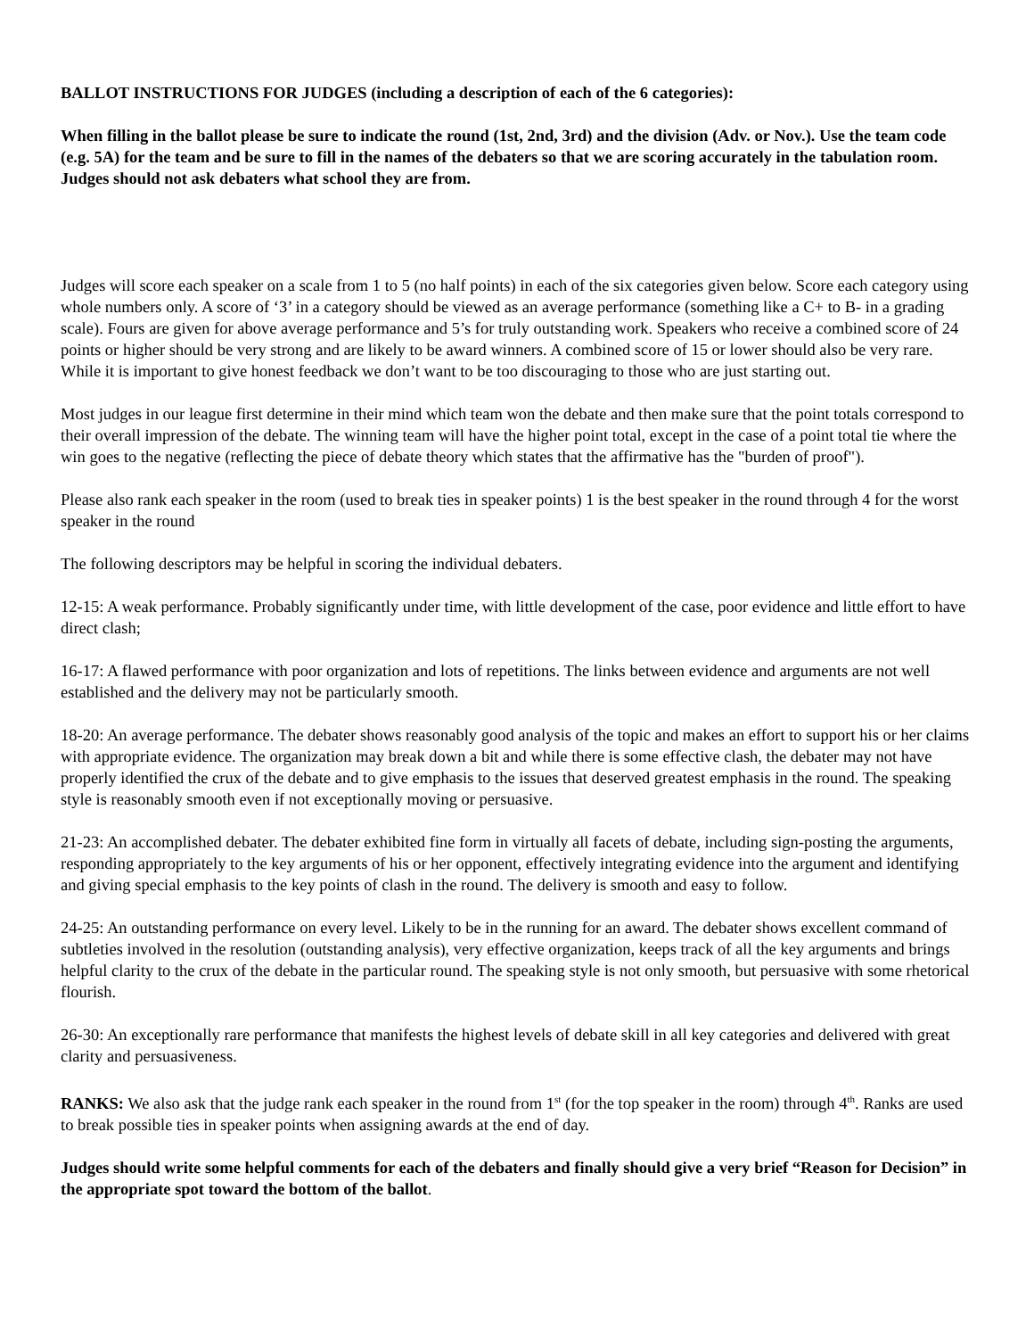BALLOT INSTRUCTIONS FOR JUDGES (including a description of each of the 6 categories):
When filling in the ballot please be sure to indicate the round (1st, 2nd, 3rd) and the division (Adv. or Nov.). Use the team code (e.g. 5A) for the team and be sure to fill in the names of the debaters so that we are scoring accurately in the tabulation room. Judges should not ask debaters what school they are from.
Judges will score each speaker on a scale from 1 to 5 (no half points) in each of the six categories given below. Score each category using whole numbers only. A score of ‘3’ in a category should be viewed as an average performance (something like a C+ to B- in a grading scale). Fours are given for above average performance and 5’s for truly outstanding work. Speakers who receive a combined score of 24 points or higher should be very strong and are likely to be award winners. A combined score of 15 or lower should also be very rare. While it is important to give honest feedback we don’t want to be too discouraging to those who are just starting out.
Most judges in our league first determine in their mind which team won the debate and then make sure that the point totals correspond to their overall impression of the debate. The winning team will have the higher point total, except in the case of a point total tie where the win goes to the negative (reflecting the piece of debate theory which states that the affirmative has the "burden of proof").
Please also rank each speaker in the room (used to break ties in speaker points) 1 is the best speaker in the round through 4 for the worst speaker in the round
The following descriptors may be helpful in scoring the individual debaters.
12-15: A weak performance. Probably significantly under time, with little development of the case, poor evidence and little effort to have direct clash;
16-17: A flawed performance with poor organization and lots of repetitions. The links between evidence and arguments are not well established and the delivery may not be particularly smooth.
18-20: An average performance. The debater shows reasonably good analysis of the topic and makes an effort to support his or her claims with appropriate evidence. The organization may break down a bit and while there is some effective clash, the debater may not have properly identified the crux of the debate and to give emphasis to the issues that deserved greatest emphasis in the round. The speaking style is reasonably smooth even if not exceptionally moving or persuasive.
21-23: An accomplished debater. The debater exhibited fine form in virtually all facets of debate, including sign-posting the arguments, responding appropriately to the key arguments of his or her opponent, effectively integrating evidence into the argument and identifying and giving special emphasis to the key points of clash in the round. The delivery is smooth and easy to follow.
24-25: An outstanding performance on every level. Likely to be in the running for an award. The debater shows excellent command of subtleties involved in the resolution (outstanding analysis), very effective organization, keeps track of all the key arguments and brings helpful clarity to the crux of the debate in the particular round. The speaking style is not only smooth, but persuasive with some rhetorical flourish.
26-30: An exceptionally rare performance that manifests the highest levels of debate skill in all key categories and delivered with great clarity and persuasiveness.
RANKS: We also ask that the judge rank each speaker in the round from 1<sup>st</sup> (for the top speaker in the room) through 4<sup>th</sup>. Ranks are used to break possible ties in speaker points when assigning awards at the end of day.
Judges should write some helpful comments for each of the debaters and finally should give a very brief “Reason for Decision” in the appropriate spot toward the bottom of the ballot.